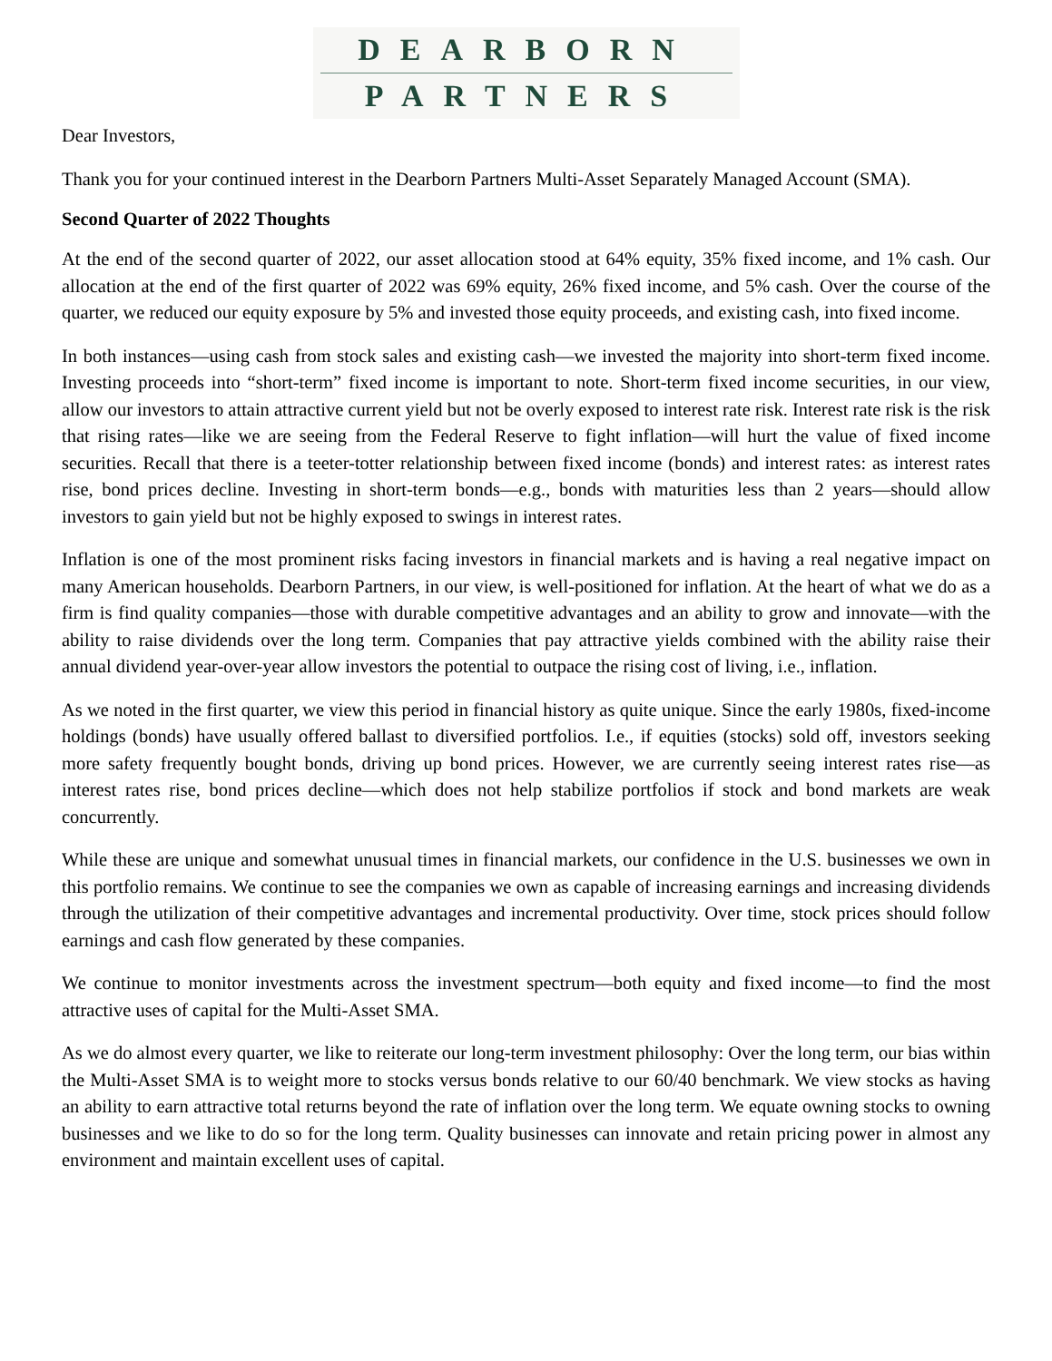DEARBORN
PARTNERS
Dear Investors,
Thank you for your continued interest in the Dearborn Partners Multi-Asset Separately Managed Account (SMA).
Second Quarter of 2022 Thoughts
At the end of the second quarter of 2022, our asset allocation stood at 64% equity, 35% fixed income, and 1% cash. Our allocation at the end of the first quarter of 2022 was 69% equity, 26% fixed income, and 5% cash. Over the course of the quarter, we reduced our equity exposure by 5% and invested those equity proceeds, and existing cash, into fixed income.
In both instances—using cash from stock sales and existing cash—we invested the majority into short-term fixed income. Investing proceeds into “short-term” fixed income is important to note. Short-term fixed income securities, in our view, allow our investors to attain attractive current yield but not be overly exposed to interest rate risk. Interest rate risk is the risk that rising rates—like we are seeing from the Federal Reserve to fight inflation—will hurt the value of fixed income securities. Recall that there is a teeter-totter relationship between fixed income (bonds) and interest rates: as interest rates rise, bond prices decline. Investing in short-term bonds—e.g., bonds with maturities less than 2 years—should allow investors to gain yield but not be highly exposed to swings in interest rates.
Inflation is one of the most prominent risks facing investors in financial markets and is having a real negative impact on many American households. Dearborn Partners, in our view, is well-positioned for inflation. At the heart of what we do as a firm is find quality companies—those with durable competitive advantages and an ability to grow and innovate—with the ability to raise dividends over the long term. Companies that pay attractive yields combined with the ability raise their annual dividend year-over-year allow investors the potential to outpace the rising cost of living, i.e., inflation.
As we noted in the first quarter, we view this period in financial history as quite unique. Since the early 1980s, fixed-income holdings (bonds) have usually offered ballast to diversified portfolios. I.e., if equities (stocks) sold off, investors seeking more safety frequently bought bonds, driving up bond prices. However, we are currently seeing interest rates rise—as interest rates rise, bond prices decline—which does not help stabilize portfolios if stock and bond markets are weak concurrently.
While these are unique and somewhat unusual times in financial markets, our confidence in the U.S. businesses we own in this portfolio remains. We continue to see the companies we own as capable of increasing earnings and increasing dividends through the utilization of their competitive advantages and incremental productivity. Over time, stock prices should follow earnings and cash flow generated by these companies.
We continue to monitor investments across the investment spectrum—both equity and fixed income—to find the most attractive uses of capital for the Multi-Asset SMA.
As we do almost every quarter, we like to reiterate our long-term investment philosophy: Over the long term, our bias within the Multi-Asset SMA is to weight more to stocks versus bonds relative to our 60/40 benchmark. We view stocks as having an ability to earn attractive total returns beyond the rate of inflation over the long term. We equate owning stocks to owning businesses and we like to do so for the long term. Quality businesses can innovate and retain pricing power in almost any environment and maintain excellent uses of capital.